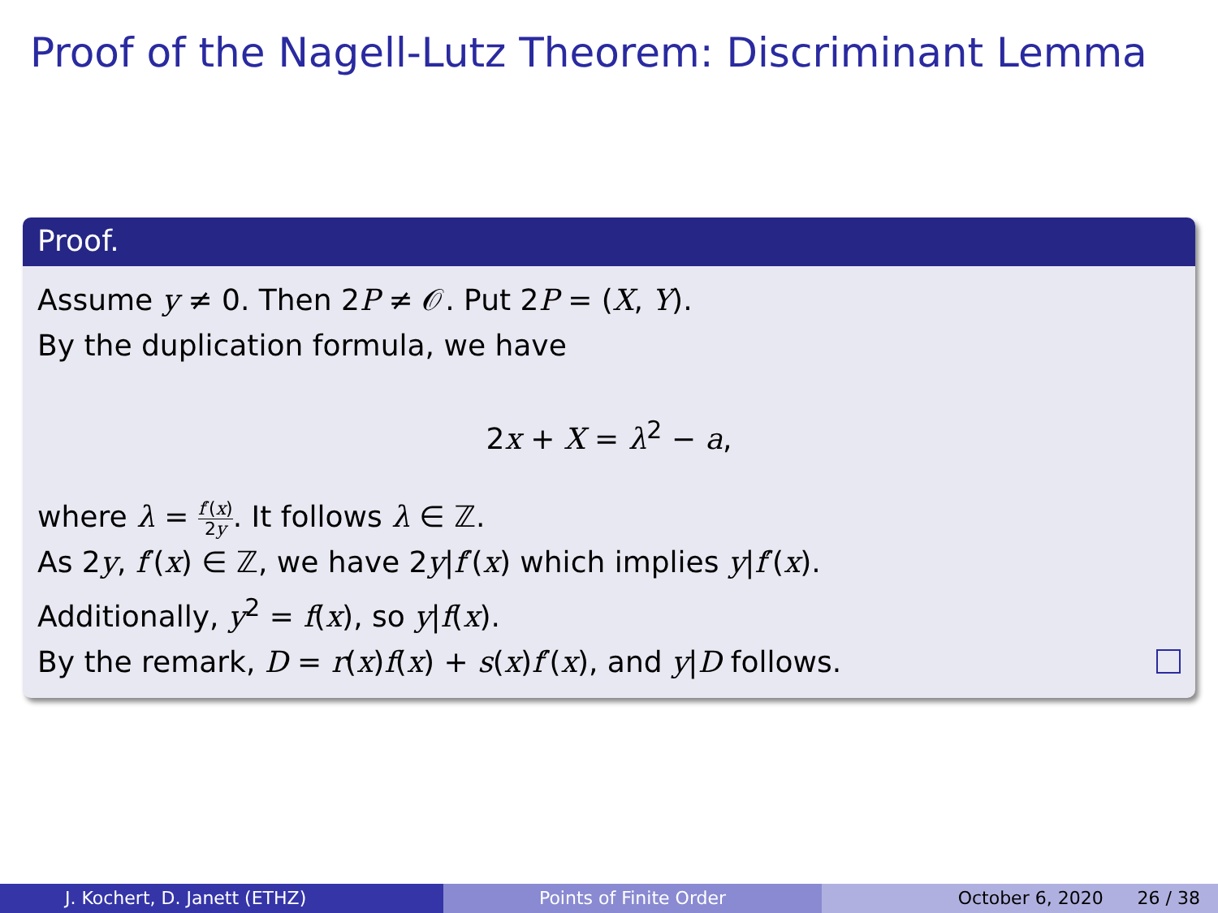Proof of the Nagell-Lutz Theorem: Discriminant Lemma
Proof.
Assume y ≠ 0. Then 2P ≠ 𝒪. Put 2P = (X, Y).
By the duplication formula, we have
2x + X = λ<sup>2</sup> − a,
where λ = f′(x) 2y. It follows λ ∈ ℤ.
As 2y, f′(x) ∈ ℤ, we have 2y|f′(x) which implies y|f′(x).
Additionally, y<sup>2</sup> = f(x), so y|f(x).
By the remark, D = r(x)f(x) + s(x)f′(x), and y|D follows.
J. Kochert, D. Janett (ETHZ) Points of Finite Order October 6, 2020 26 / 38